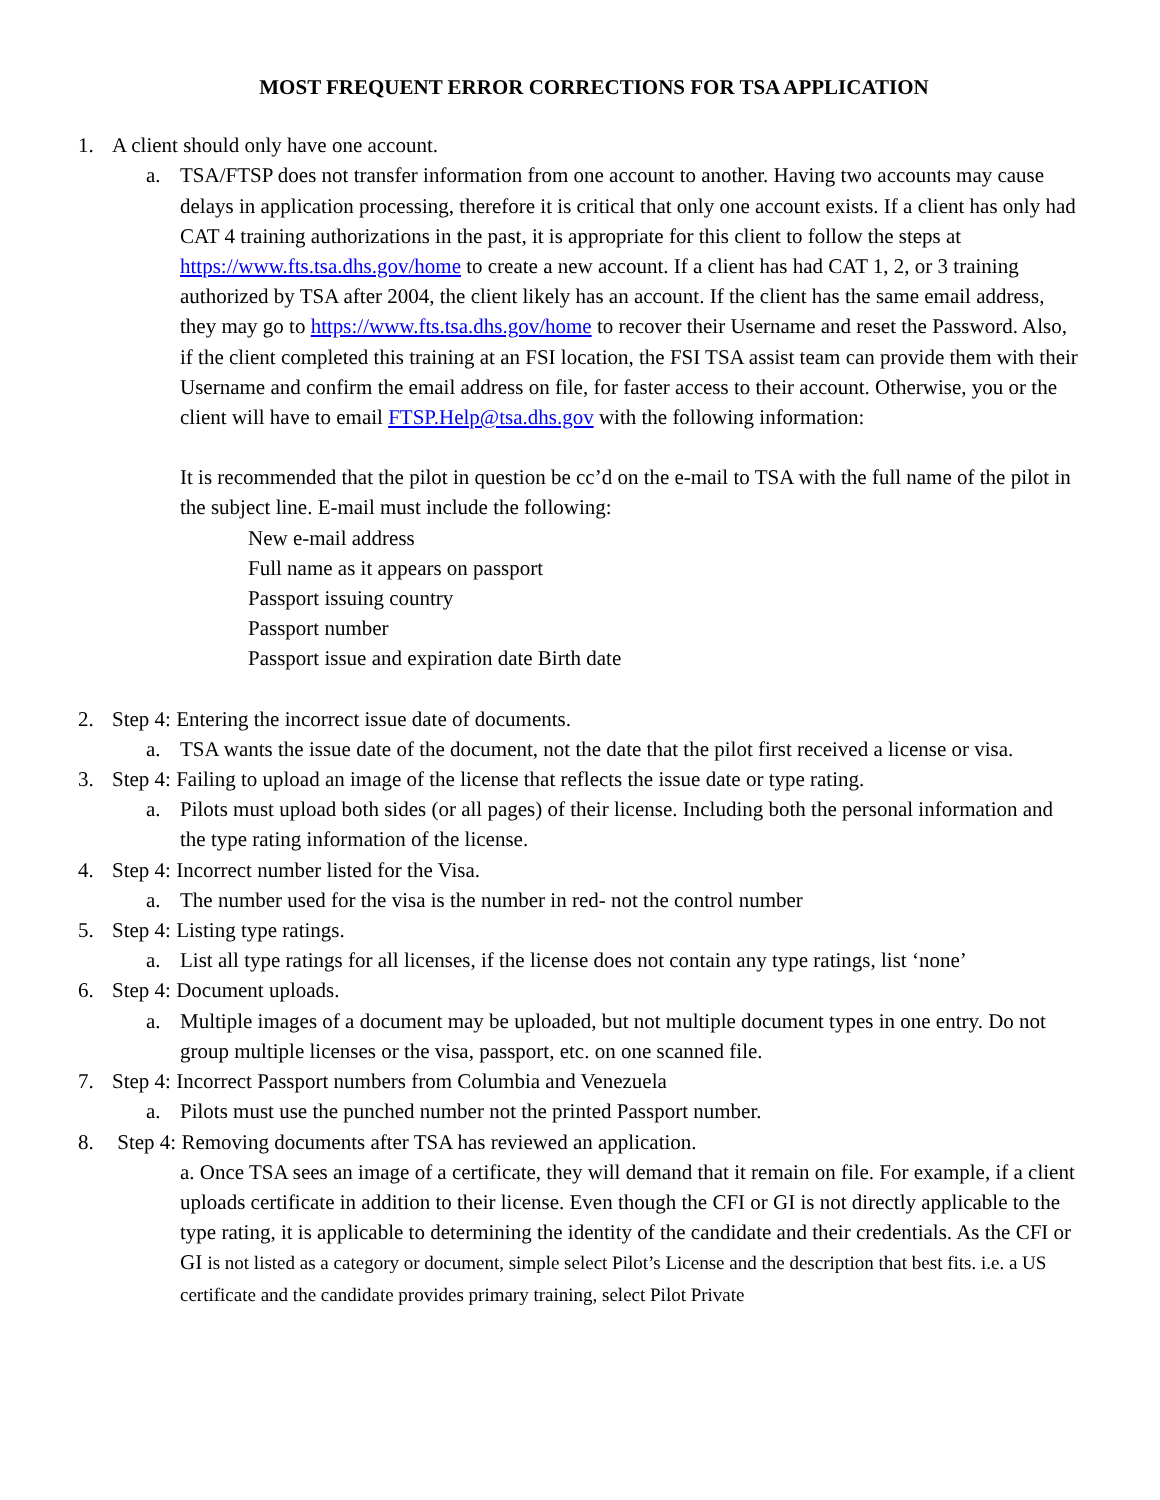MOST FREQUENT ERROR CORRECTIONS FOR TSA APPLICATION
1. A client should only have one account.
a. TSA/FTSP does not transfer information from one account to another. Having two accounts may cause delays in application processing, therefore it is critical that only one account exists. If a client has only had CAT 4 training authorizations in the past, it is appropriate for this client to follow the steps at https://www.fts.tsa.dhs.gov/home to create a new account. If a client has had CAT 1, 2, or 3 training authorized by TSA after 2004, the client likely has an account. If the client has the same email address, they may go to https://www.fts.tsa.dhs.gov/home to recover their Username and reset the Password. Also, if the client completed this training at an FSI location, the FSI TSA assist team can provide them with their Username and confirm the email address on file, for faster access to their account. Otherwise, you or the client will have to email FTSP.Help@tsa.dhs.gov with the following information:
It is recommended that the pilot in question be cc’d on the e-mail to TSA with the full name of the pilot in the subject line. E-mail must include the following:
New e-mail address
Full name as it appears on passport
Passport issuing country
Passport number
Passport issue and expiration date Birth date
2. Step 4: Entering the incorrect issue date of documents.
a. TSA wants the issue date of the document, not the date that the pilot first received a license or visa.
3. Step 4: Failing to upload an image of the license that reflects the issue date or type rating.
a. Pilots must upload both sides (or all pages) of their license. Including both the personal information and the type rating information of the license.
4. Step 4: Incorrect number listed for the Visa.
a. The number used for the visa is the number in red- not the control number
5. Step 4: Listing type ratings.
a. List all type ratings for all licenses, if the license does not contain any type ratings, list ‘none’
6. Step 4: Document uploads.
a. Multiple images of a document may be uploaded, but not multiple document types in one entry. Do not group multiple licenses or the visa, passport, etc. on one scanned file.
7. Step 4: Incorrect Passport numbers from Columbia and Venezuela
a. Pilots must use the punched number not the printed Passport number.
8. Step 4: Removing documents after TSA has reviewed an application.
a. Once TSA sees an image of a certificate, they will demand that it remain on file. For example, if a client uploads certificate in addition to their license. Even though the CFI or GI is not directly applicable to the type rating, it is applicable to determining the identity of the candidate and their credentials. As the CFI or GI is not listed as a category or document, simple select Pilot’s License and the description that best fits. i.e. a US certificate and the candidate provides primary training, select Pilot Private